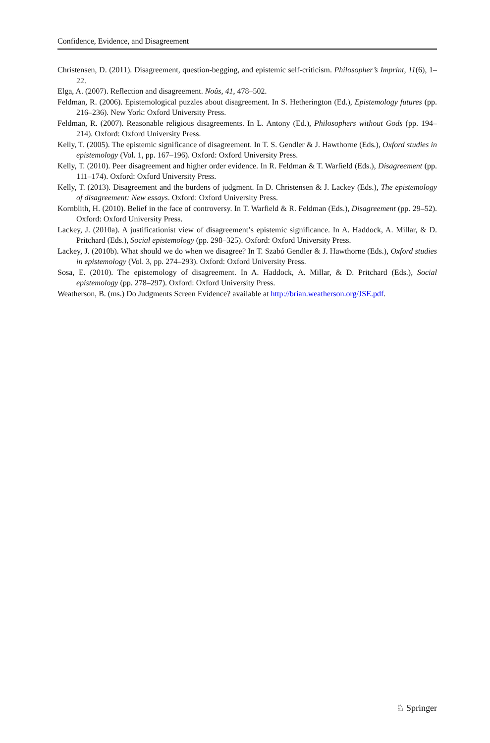Confidence, Evidence, and Disagreement
Christensen, D. (2011). Disagreement, question-begging, and epistemic self-criticism. Philosopher’s Imprint, 11(6), 1–22.
Elga, A. (2007). Reflection and disagreement. Noûs, 41, 478–502.
Feldman, R. (2006). Epistemological puzzles about disagreement. In S. Hetherington (Ed.), Epistemology futures (pp. 216–236). New York: Oxford University Press.
Feldman, R. (2007). Reasonable religious disagreements. In L. Antony (Ed.), Philosophers without Gods (pp. 194–214). Oxford: Oxford University Press.
Kelly, T. (2005). The epistemic significance of disagreement. In T. S. Gendler & J. Hawthorne (Eds.), Oxford studies in epistemology (Vol. 1, pp. 167–196). Oxford: Oxford University Press.
Kelly, T. (2010). Peer disagreement and higher order evidence. In R. Feldman & T. Warfield (Eds.), Disagreement (pp. 111–174). Oxford: Oxford University Press.
Kelly, T. (2013). Disagreement and the burdens of judgment. In D. Christensen & J. Lackey (Eds.), The epistemology of disagreement: New essays. Oxford: Oxford University Press.
Kornblith, H. (2010). Belief in the face of controversy. In T. Warfield & R. Feldman (Eds.), Disagreement (pp. 29–52). Oxford: Oxford University Press.
Lackey, J. (2010a). A justificationist view of disagreement’s epistemic significance. In A. Haddock, A. Millar, & D. Pritchard (Eds.), Social epistemology (pp. 298–325). Oxford: Oxford University Press.
Lackey, J. (2010b). What should we do when we disagree? In T. Szabó Gendler & J. Hawthorne (Eds.), Oxford studies in epistemology (Vol. 3, pp. 274–293). Oxford: Oxford University Press.
Sosa, E. (2010). The epistemology of disagreement. In A. Haddock, A. Millar, & D. Pritchard (Eds.), Social epistemology (pp. 278–297). Oxford: Oxford University Press.
Weatherson, B. (ms.) Do Judgments Screen Evidence? available at http://brian.weatherson.org/JSE.pdf.
♘ Springer